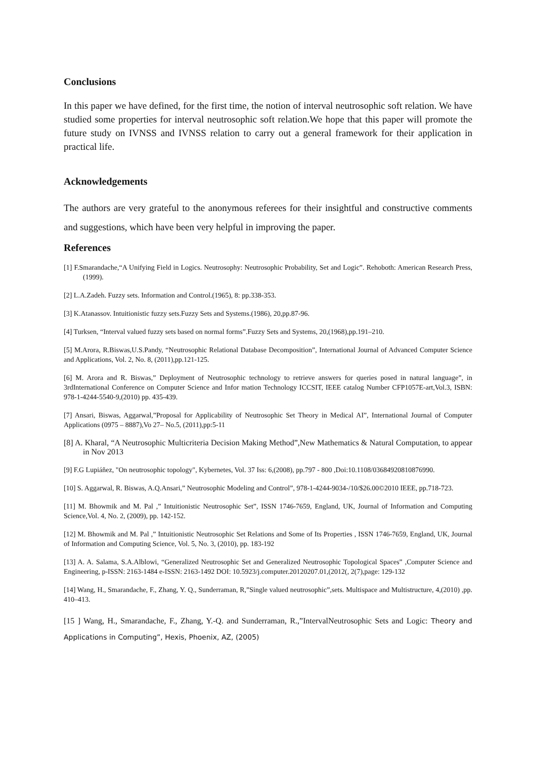Conclusions
In this paper we have defined, for the first time, the notion of interval neutrosophic soft relation. We have studied some properties for interval neutrosophic soft relation.We hope that this paper will promote the future study on IVNSS and IVNSS relation to carry out a general framework for their application in practical life.
Acknowledgements
The authors are very grateful to the anonymous referees for their insightful and constructive comments and suggestions, which have been very helpful in improving the paper.
References
[1] F.Smarandache,“A Unifying Field in Logics. Neutrosophy: Neutrosophic Probability, Set and Logic”. Rehoboth: American Research Press,(1999).
[2] L.A.Zadeh. Fuzzy sets. Information and Control.(1965), 8: pp.338-353.
[3] K.Atanassov. Intuitionistic fuzzy sets.Fuzzy Sets and Systems.(1986), 20,pp.87-96.
[4] Turksen, “Interval valued fuzzy sets based on normal forms”.Fuzzy Sets and Systems, 20,(1968),pp.191–210.
[5] M.Arora, R.Biswas,U.S.Pandy, “Neutrosophic Relational Database Decomposition”, International Journal of Advanced Computer Science and Applications, Vol. 2, No. 8, (2011),pp.121-125.
[6] M. Arora and R. Biswas,” Deployment of Neutrosophic technology to retrieve answers for queries posed in natural language”, in 3rdInternational Conference on Computer Science and Infor mation Technology ICCSIT, IEEE catalog Number CFP1057E-art,Vol.3, ISBN: 978-1-4244-5540-9,(2010) pp. 435-439.
[7] Ansari, Biswas, Aggarwal,”Proposal for Applicability of Neutrosophic Set Theory in Medical AI”, International Journal of Computer Applications (0975 – 8887),Vo 27– No.5, (2011),pp:5-11
[8] A. Kharal, “A Neutrosophic Multicriteria Decision Making Method”,New Mathematics & Natural Computation, to appear in Nov 2013
[9] F.G Lupiáñez, "On neutrosophic topology", Kybernetes, Vol. 37 Iss: 6,(2008), pp.797 - 800 ,Doi:10.1108/03684920810876990.
[10] S. Aggarwal, R. Biswas, A.Q.Ansari,” Neutrosophic Modeling and Control”, 978-1-4244-9034-/10/$26.00©2010 IEEE, pp.718-723.
[11] M. Bhowmik and M. Pal ,” Intuitionistic Neutrosophic Set”, ISSN 1746-7659, England, UK, Journal of Information and Computing Science,Vol. 4, No. 2, (2009), pp. 142-152.
[12] M. Bhowmik and M. Pal ,” Intuitionistic Neutrosophic Set Relations and Some of Its Properties , ISSN 1746-7659, England, UK, Journal of Information and Computing Science, Vol. 5, No. 3, (2010), pp. 183-192
[13] A. A. Salama, S.A.Alblowi, “Generalized Neutrosophic Set and Generalized Neutrosophic Topological Spaces” ,Computer Science and Engineering, p-ISSN: 2163-1484 e-ISSN: 2163-1492 DOI: 10.5923/j.computer.20120207.01,(2012(, 2(7),page: 129-132
[14] Wang, H., Smarandache, F., Zhang, Y. Q., Sunderraman, R,”Single valued neutrosophic”,sets. Multispace and Multistructure, 4,(2010) ,pp. 410–413.
[15 ] Wang, H., Smarandache, F., Zhang, Y.-Q. and Sunderraman, R.,”IntervalNeutrosophic Sets and Logic: Theory and Applications in Computing”, Hexis, Phoenix, AZ, (2005)